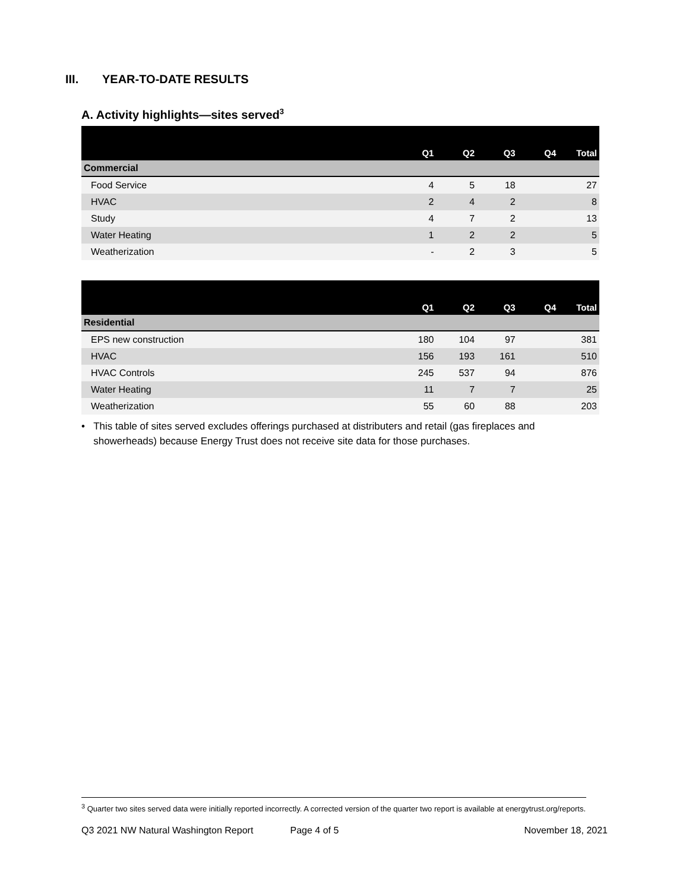III. YEAR-TO-DATE RESULTS
A. Activity highlights—sites served<sup>3</sup>
| | Q1 | Q2 | Q3 | Q4 | Total |
| --- | --- | --- | --- | --- | --- |
| Commercial | | | | | |
| Food Service | 4 | 5 | 18 | | 27 |
| HVAC | 2 | 4 | 2 | | 8 |
| Study | 4 | 7 | 2 | | 13 |
| Water Heating | 1 | 2 | 2 | | 5 |
| Weatherization | - | 2 | 3 | | 5 |
| | Q1 | Q2 | Q3 | Q4 | Total |
| --- | --- | --- | --- | --- | --- |
| Residential | | | | | |
| EPS new construction | 180 | 104 | 97 | | 381 |
| HVAC | 156 | 193 | 161 | | 510 |
| HVAC Controls | 245 | 537 | 94 | | 876 |
| Water Heating | 11 | 7 | 7 | | 25 |
| Weatherization | 55 | 60 | 88 | | 203 |
• This table of sites served excludes offerings purchased at distributers and retail (gas fireplaces and showerheads) because Energy Trust does not receive site data for those purchases.
<sup>3</sup> Quarter two sites served data were initially reported incorrectly. A corrected version of the quarter two report is available at energytrust.org/reports.
Q3 2021 NW Natural Washington Report Page 4 of 5 November 18, 2021